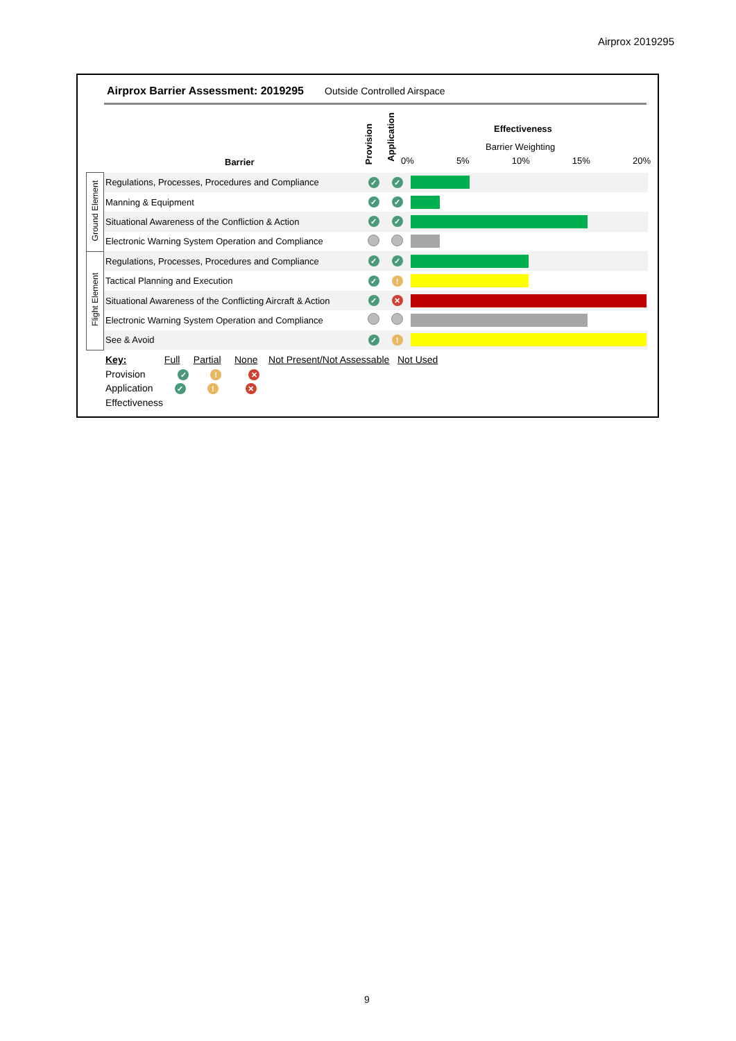Airprox 2019295
Airprox Barrier Assessment: 2019295
Outside Controlled Airspace
Barrier
Provision
Application
Effectiveness
Barrier Weighting
0% 5% 10% 15% 20%
| Ground Element | Regulations, Processes, Procedures and Compliance | ✓ | ✓ | |
| | Manning & Equipment | ✓ | ✓ | |
| | Situational Awareness of the Confliction & Action | ✓ | ✓ | |
| | Electronic Warning System Operation and Compliance | | | |
| Flight Element | Regulations, Processes, Procedures and Compliance | ✓ | ✓ | |
| | Tactical Planning and Execution | ✓ | ! | |
| | Situational Awareness of the Conflicting Aircraft & Action | ✓ | ✕ | |
| | Electronic Warning System Operation and Compliance | | | |
| | See & Avoid | ✓ | ! | |
Key: Full Partial None Not Present/Not Assessable Not Used
Provision ✓ ! ✕
Application ✓ ! ✕
Effectiveness
9